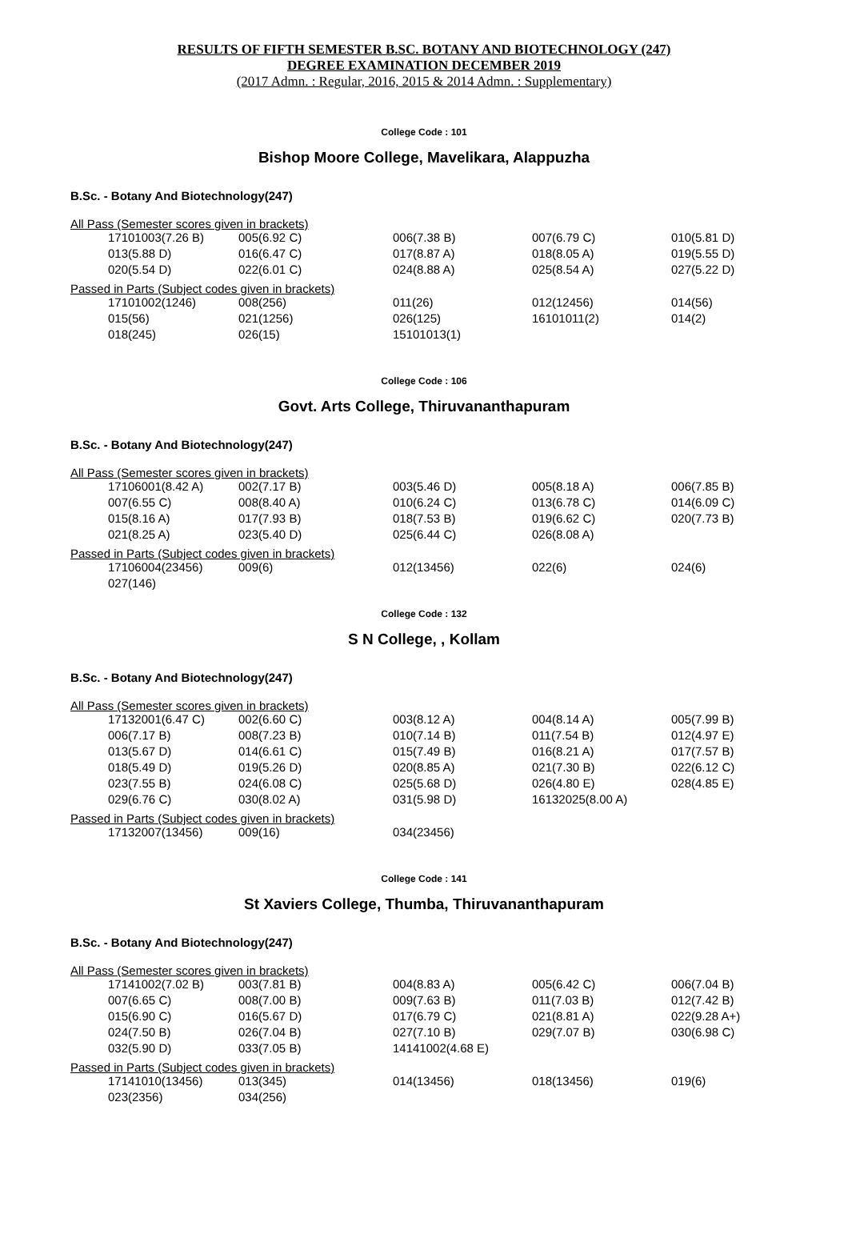RESULTS OF FIFTH SEMESTER B.SC. BOTANY AND BIOTECHNOLOGY (247)
DEGREE EXAMINATION DECEMBER 2019
(2017 Admn. : Regular, 2016, 2015 & 2014 Admn. : Supplementary)
College Code : 101
Bishop Moore College, Mavelikara, Alappuzha
B.Sc. - Botany And Biotechnology(247)
All Pass (Semester scores given in brackets)
| 17101003(7.26 B) | 005(6.92 C) | 006(7.38 B) | 007(6.79 C) | 010(5.81 D) |
| 013(5.88 D) | 016(6.47 C) | 017(8.87 A) | 018(8.05 A) | 019(5.55 D) |
| 020(5.54 D) | 022(6.01 C) | 024(8.88 A) | 025(8.54 A) | 027(5.22 D) |
Passed in Parts (Subject codes given in brackets)
| 17101002(1246) | 008(256) | 011(26) | 012(12456) | 014(56) |
| 015(56) | 021(1256) | 026(125) | 16101011(2) | 014(2) |
| 018(245) | 026(15) | 15101013(1) | | |
College Code : 106
Govt. Arts College, Thiruvananthapuram
B.Sc. - Botany And Biotechnology(247)
All Pass (Semester scores given in brackets)
| 17106001(8.42 A) | 002(7.17 B) | 003(5.46 D) | 005(8.18 A) | 006(7.85 B) |
| 007(6.55 C) | 008(8.40 A) | 010(6.24 C) | 013(6.78 C) | 014(6.09 C) |
| 015(8.16 A) | 017(7.93 B) | 018(7.53 B) | 019(6.62 C) | 020(7.73 B) |
| 021(8.25 A) | 023(5.40 D) | 025(6.44 C) | 026(8.08 A) | |
Passed in Parts (Subject codes given in brackets)
| 17106004(23456) | 009(6) | 012(13456) | 022(6) | 024(6) |
| 027(146) | | | | |
College Code : 132
S N College, , Kollam
B.Sc. - Botany And Biotechnology(247)
All Pass (Semester scores given in brackets)
| 17132001(6.47 C) | 002(6.60 C) | 003(8.12 A) | 004(8.14 A) | 005(7.99 B) |
| 006(7.17 B) | 008(7.23 B) | 010(7.14 B) | 011(7.54 B) | 012(4.97 E) |
| 013(5.67 D) | 014(6.61 C) | 015(7.49 B) | 016(8.21 A) | 017(7.57 B) |
| 018(5.49 D) | 019(5.26 D) | 020(8.85 A) | 021(7.30 B) | 022(6.12 C) |
| 023(7.55 B) | 024(6.08 C) | 025(5.68 D) | 026(4.80 E) | 028(4.85 E) |
| 029(6.76 C) | 030(8.02 A) | 031(5.98 D) | 16132025(8.00 A) | |
Passed in Parts (Subject codes given in brackets)
| 17132007(13456) | 009(16) | 034(23456) | | |
College Code : 141
St Xaviers College, Thumba, Thiruvananthapuram
B.Sc. - Botany And Biotechnology(247)
All Pass (Semester scores given in brackets)
| 17141002(7.02 B) | 003(7.81 B) | 004(8.83 A) | 005(6.42 C) | 006(7.04 B) |
| 007(6.65 C) | 008(7.00 B) | 009(7.63 B) | 011(7.03 B) | 012(7.42 B) |
| 015(6.90 C) | 016(5.67 D) | 017(6.79 C) | 021(8.81 A) | 022(9.28 A+) |
| 024(7.50 B) | 026(7.04 B) | 027(7.10 B) | 029(7.07 B) | 030(6.98 C) |
| 032(5.90 D) | 033(7.05 B) | 14141002(4.68 E) | | |
Passed in Parts (Subject codes given in brackets)
| 17141010(13456) | 013(345) | 014(13456) | 018(13456) | 019(6) |
| 023(2356) | 034(256) | | | |